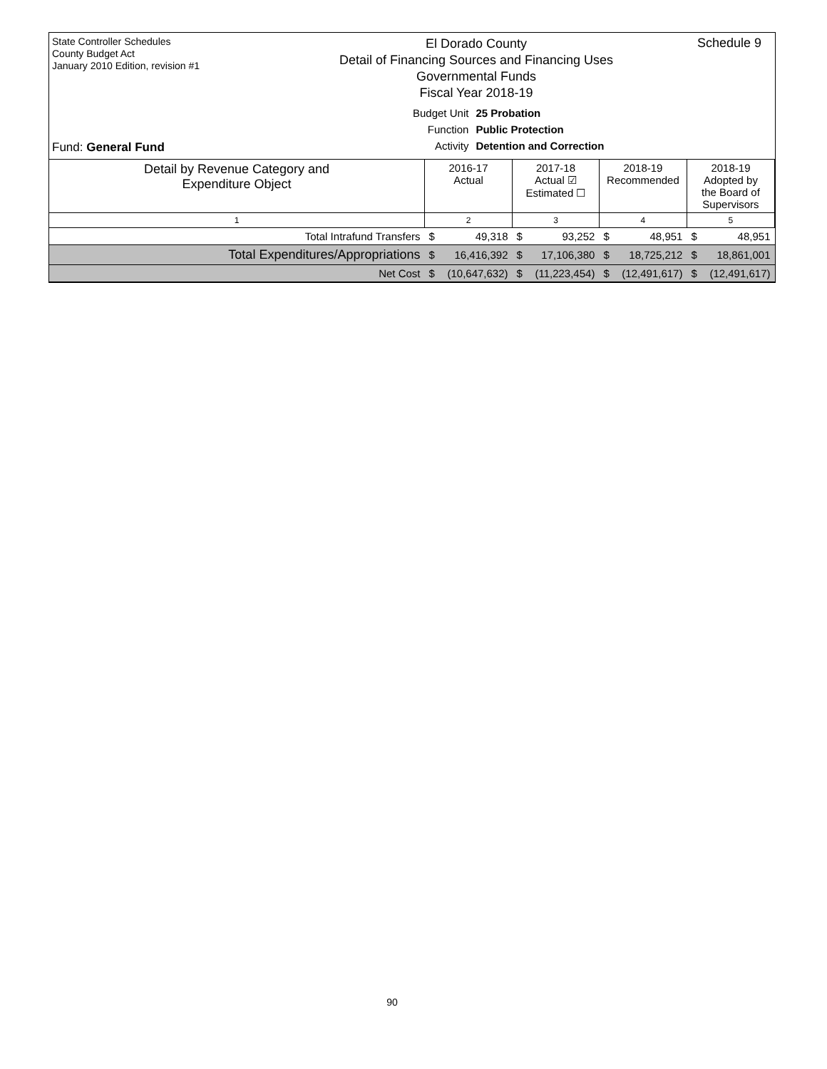State Controller Schedules
County Budget Act
January 2010 Edition, revision #1
El Dorado County
Detail of Financing Sources and Financing Uses
Governmental Funds
Fiscal Year 2018-19
Schedule 9
Fund: General Fund
| Budget Unit | 25 Probation |
| Function | Public Protection |
| Activity | Detention and Correction |
| Detail by Revenue Category and Expenditure Object | | 2016-17 Actual | | 2017-18 Actual ☑ Estimated ☐ | | 2018-19 Recommended | | 2018-19 Adopted by the Board of Supervisors | |
| --- | --- | --- | --- | --- | --- | --- | --- | --- | --- |
| 1 | | 2 | | 3 | | 4 | | 5 | |
| | Total Intrafund Transfers | $ | 49,318 | $ | 93,252 | $ | 48,951 | $ | 48,951 |
| | Total Expenditures/Appropriations | $ | 16,416,392 | $ | 17,106,380 | $ | 18,725,212 | $ | 18,861,001 |
| | Net Cost | $ | (10,647,632) | $ | (11,223,454) | $ | (12,491,617) | $ | (12,491,617) |
90